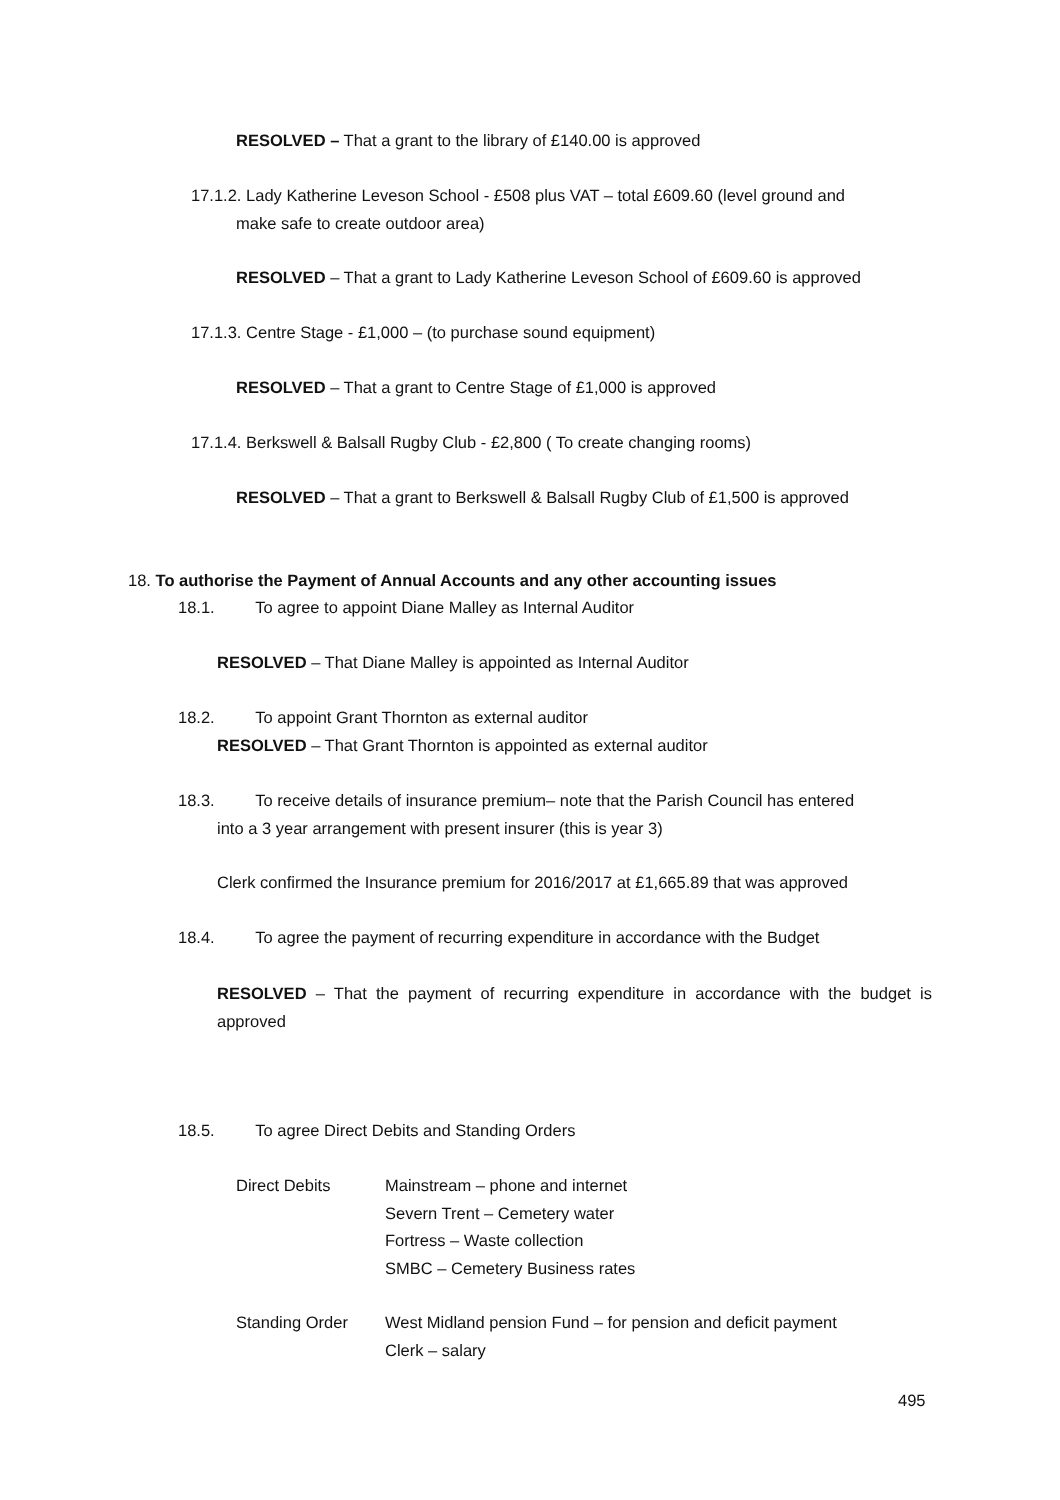RESOLVED – That a grant to the library of £140.00 is approved
17.1.2. Lady Katherine Leveson School - £508 plus VAT – total £609.60 (level ground and
make safe to create outdoor area)
RESOLVED – That a grant to Lady Katherine Leveson School of £609.60 is approved
17.1.3. Centre Stage - £1,000 – (to purchase sound equipment)
RESOLVED – That a grant to Centre Stage of £1,000 is approved
17.1.4. Berkswell & Balsall Rugby Club - £2,800 ( To create changing rooms)
RESOLVED – That a grant to Berkswell & Balsall Rugby Club of £1,500 is approved
18. To authorise the Payment of Annual Accounts and any other accounting issues
18.1. To agree to appoint Diane Malley as Internal Auditor
RESOLVED – That Diane Malley is appointed as Internal Auditor
18.2. To appoint Grant Thornton as external auditor
RESOLVED – That Grant Thornton is appointed as external auditor
18.3. To receive details of insurance premium– note that the Parish Council has entered
into a 3 year arrangement with present insurer (this is year 3)
Clerk confirmed the Insurance premium for 2016/2017 at £1,665.89 that was approved
18.4. To agree the payment of recurring expenditure in accordance with the Budget
RESOLVED – That the payment of recurring expenditure in accordance with the budget is approved
18.5. To agree Direct Debits and Standing Orders
| Direct Debits | Mainstream – phone and internet Severn Trent – Cemetery water Fortress – Waste collection SMBC – Cemetery Business rates |
| Standing Order | West Midland pension Fund – for pension and deficit payment Clerk – salary |
495